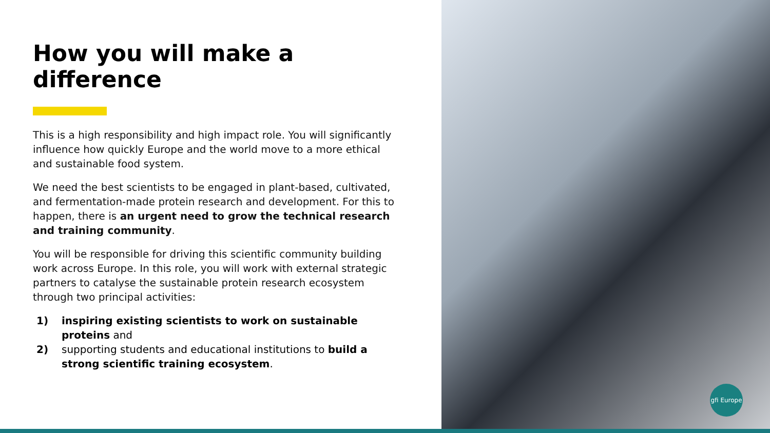How you will make a difference
This is a high responsibility and high impact role. You will significantly influence how quickly Europe and the world move to a more ethical and sustainable food system.
We need the best scientists to be engaged in plant-based, cultivated, and fermentation-made protein research and development. For this to happen, there is an urgent need to grow the technical research and training community.
You will be responsible for driving this scientific community building work across Europe. In this role, you will work with external strategic partners to catalyse the sustainable protein research ecosystem through two principal activities:
1) inspiring existing scientists to work on sustainable proteins and
2) supporting students and educational institutions to build a strong scientific training ecosystem.
gfi Europe